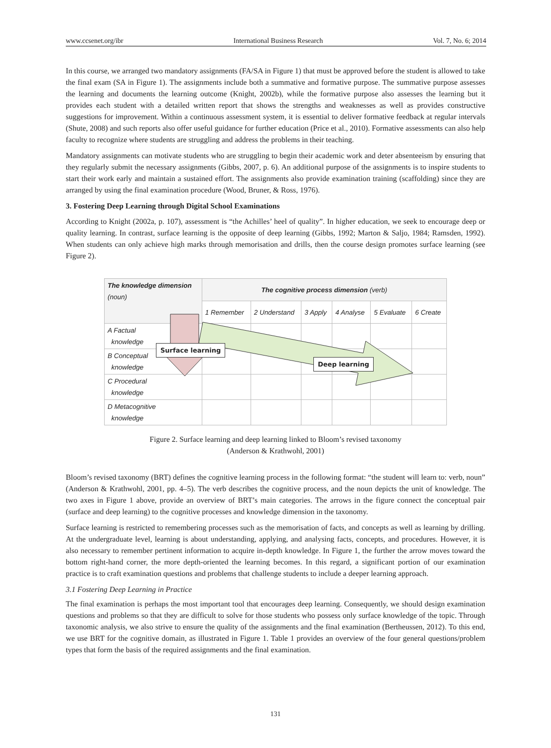www.ccsenet.org/ibr International Business Research Vol. 7, No. 6; 2014
In this course, we arranged two mandatory assignments (FA/SA in Figure 1) that must be approved before the student is allowed to take the final exam (SA in Figure 1). The assignments include both a summative and formative purpose. The summative purpose assesses the learning and documents the learning outcome (Knight, 2002b), while the formative purpose also assesses the learning but it provides each student with a detailed written report that shows the strengths and weaknesses as well as provides constructive suggestions for improvement. Within a continuous assessment system, it is essential to deliver formative feedback at regular intervals (Shute, 2008) and such reports also offer useful guidance for further education (Price et al., 2010). Formative assessments can also help faculty to recognize where students are struggling and address the problems in their teaching.
Mandatory assignments can motivate students who are struggling to begin their academic work and deter absenteeism by ensuring that they regularly submit the necessary assignments (Gibbs, 2007, p. 6). An additional purpose of the assignments is to inspire students to start their work early and maintain a sustained effort. The assignments also provide examination training (scaffolding) since they are arranged by using the final examination procedure (Wood, Bruner, & Ross, 1976).
3. Fostering Deep Learning through Digital School Examinations
According to Knight (2002a, p. 107), assessment is “the Achilles’ heel of quality”. In higher education, we seek to encourage deep or quality learning. In contrast, surface learning is the opposite of deep learning (Gibbs, 1992; Marton & Saljo, 1984; Ramsden, 1992). When students can only achieve high marks through memorisation and drills, then the course design promotes surface learning (see Figure 2).
| The knowledge dimension (noun) | The cognitive process dimension (verb) | | | | | |
| --- | --- | --- | --- | --- | --- | --- |
| | 1 Remember | 2 Understand | 3 Apply | 4 Analyse | 5 Evaluate | 6 Create |
| A Factual knowledge | | | | | | |
| B Conceptual knowledge | | | | | | |
| C Procedural knowledge | | | | | | |
| D Metacognitive knowledge | | | | | | |
Surface learning
Deep learning
Figure 2. Surface learning and deep learning linked to Bloom’s revised taxonomy
(Anderson & Krathwohl, 2001)
Bloom’s revised taxonomy (BRT) defines the cognitive learning process in the following format: “the student will learn to: verb, noun” (Anderson & Krathwohl, 2001, pp. 4–5). The verb describes the cognitive process, and the noun depicts the unit of knowledge. The two axes in Figure 1 above, provide an overview of BRT’s main categories. The arrows in the figure connect the conceptual pair (surface and deep learning) to the cognitive processes and knowledge dimension in the taxonomy.
Surface learning is restricted to remembering processes such as the memorisation of facts, and concepts as well as learning by drilling. At the undergraduate level, learning is about understanding, applying, and analysing facts, concepts, and procedures. However, it is also necessary to remember pertinent information to acquire in-depth knowledge. In Figure 1, the further the arrow moves toward the bottom right-hand corner, the more depth-oriented the learning becomes. In this regard, a significant portion of our examination practice is to craft examination questions and problems that challenge students to include a deeper learning approach.
3.1 Fostering Deep Learning in Practice
The final examination is perhaps the most important tool that encourages deep learning. Consequently, we should design examination questions and problems so that they are difficult to solve for those students who possess only surface knowledge of the topic. Through taxonomic analysis, we also strive to ensure the quality of the assignments and the final examination (Bertheussen, 2012). To this end, we use BRT for the cognitive domain, as illustrated in Figure 1. Table 1 provides an overview of the four general questions/problem types that form the basis of the required assignments and the final examination.
131